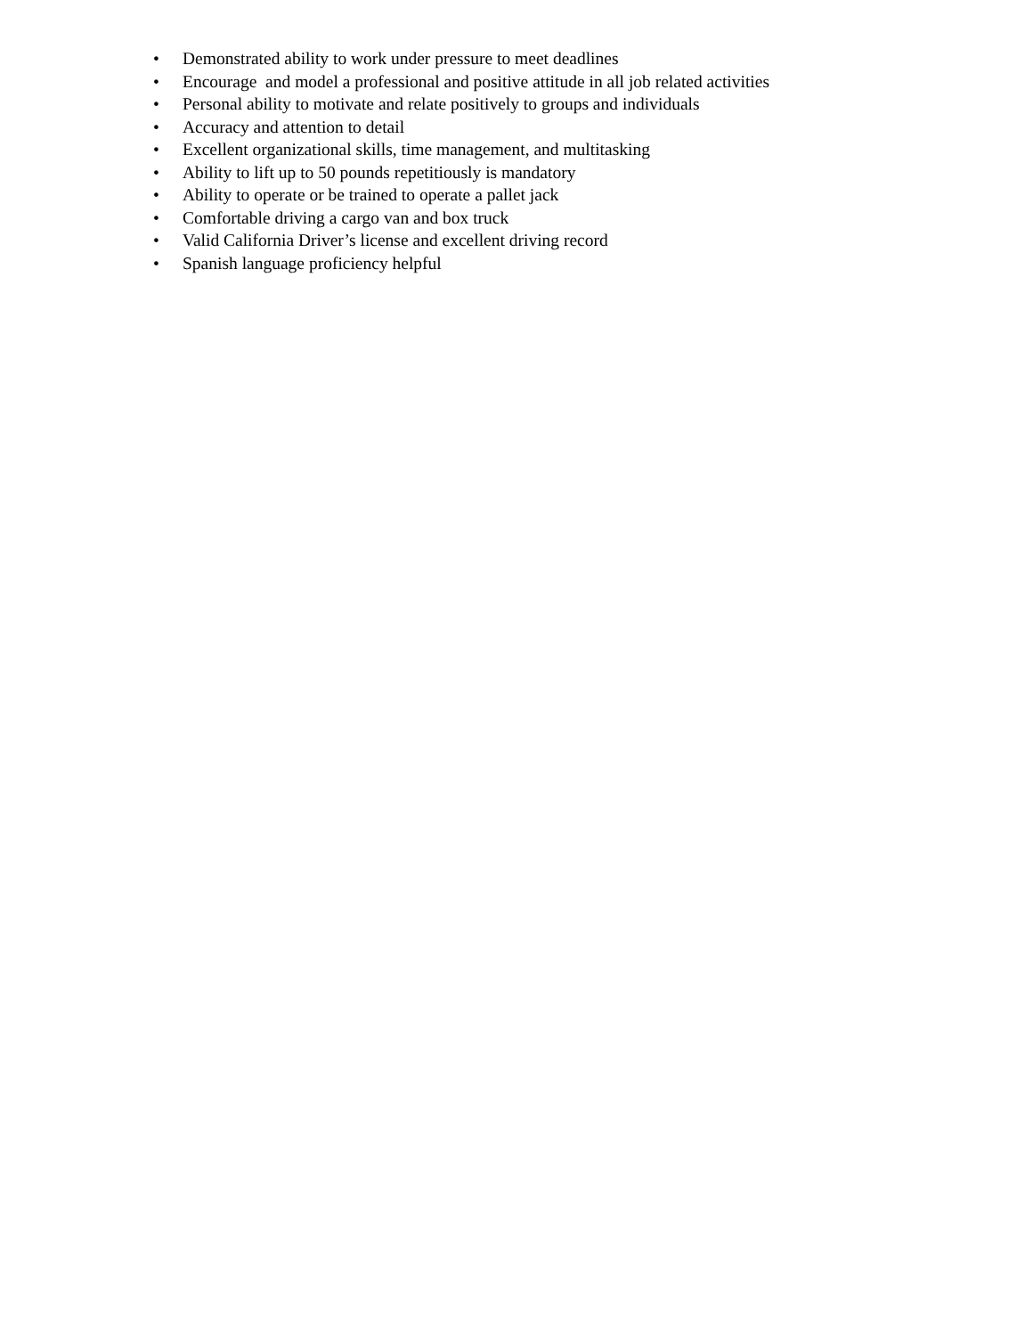• Demonstrated ability to work under pressure to meet deadlines
• Encourage and model a professional and positive attitude in all job related activities
• Personal ability to motivate and relate positively to groups and individuals
• Accuracy and attention to detail
• Excellent organizational skills, time management, and multitasking
• Ability to lift up to 50 pounds repetitiously is mandatory
• Ability to operate or be trained to operate a pallet jack
• Comfortable driving a cargo van and box truck
• Valid California Driver’s license and excellent driving record
• Spanish language proficiency helpful